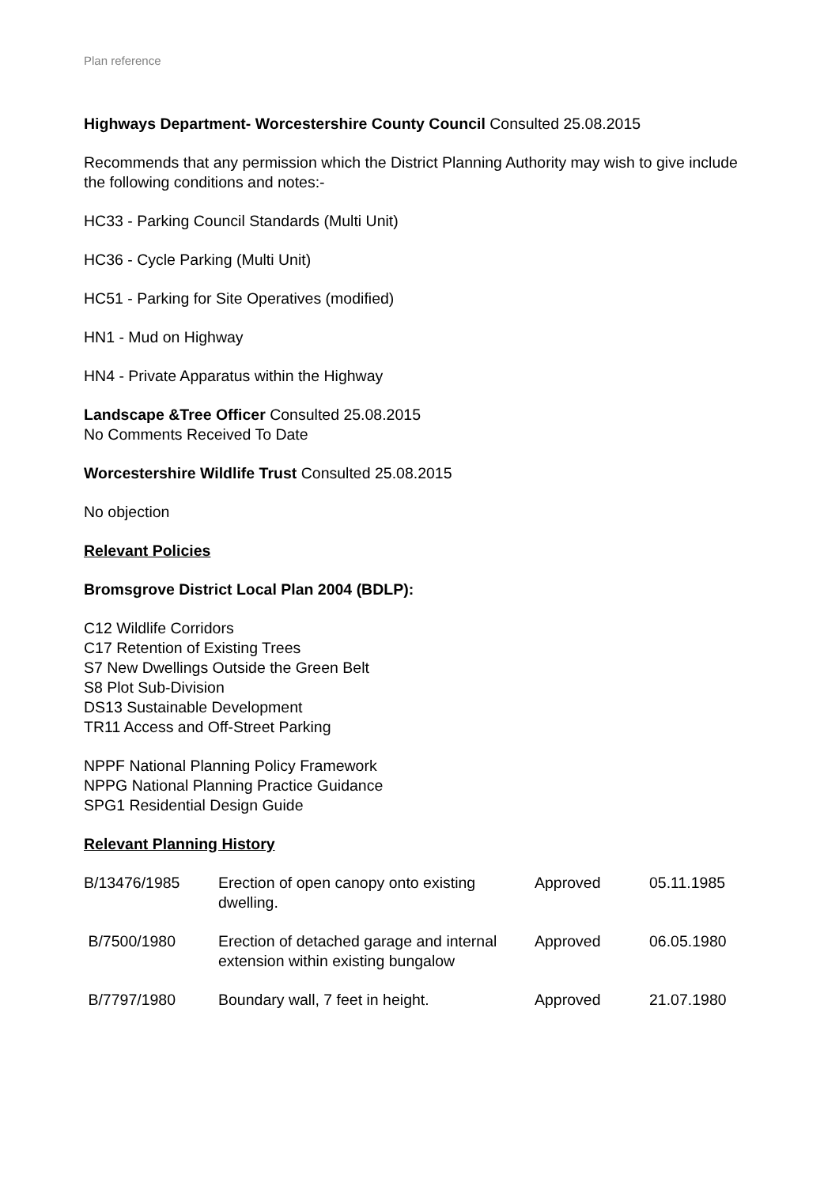Plan reference
Highways Department- Worcestershire County Council Consulted 25.08.2015
Recommends that any permission which the District Planning Authority may wish to give include the following conditions and notes:-
HC33 - Parking Council Standards (Multi Unit)
HC36 - Cycle Parking (Multi Unit)
HC51 - Parking for Site Operatives (modified)
HN1 - Mud on Highway
HN4 - Private Apparatus within the Highway
Landscape &Tree Officer Consulted 25.08.2015
No Comments Received To Date
Worcestershire Wildlife Trust Consulted 25.08.2015
No objection
Relevant Policies
Bromsgrove District Local Plan 2004 (BDLP):
C12 Wildlife Corridors
C17 Retention of Existing Trees
S7 New Dwellings Outside the Green Belt
S8 Plot Sub-Division
DS13 Sustainable Development
TR11 Access and Off-Street Parking
NPPF National Planning Policy Framework
NPPG National Planning Practice Guidance
SPG1 Residential Design Guide
Relevant Planning History
| B/13476/1985 | Erection of open canopy onto existing dwelling. | Approved | 05.11.1985 |
| B/7500/1980 | Erection of detached garage and internal extension within existing bungalow | Approved | 06.05.1980 |
| B/7797/1980 | Boundary wall, 7 feet in height. | Approved | 21.07.1980 |